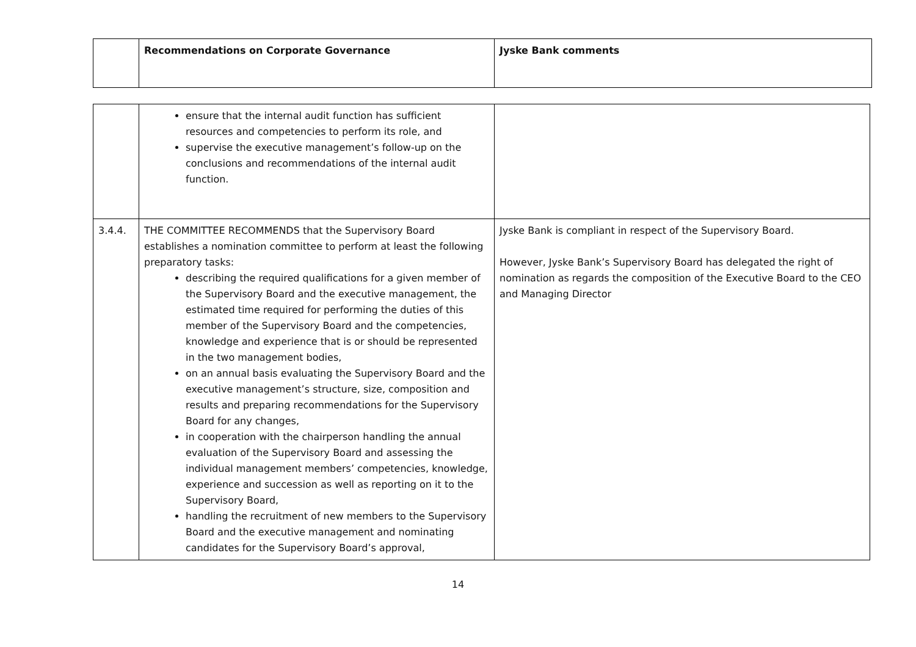| | Recommendations on Corporate Governance | Jyske Bank comments |
| --- | --- | --- |
| | ensure that the internal audit function has sufficient resources and competencies to perform its role, and supervise the executive management’s follow-up on the conclusions and recommendations of the internal audit function. | |
| 3.4.4. | THE COMMITTEE RECOMMENDS that the Supervisory Board establishes a nomination committee to perform at least the following preparatory tasks: describing the required qualifications for a given member of the Supervisory Board and the executive management, the estimated time required for performing the duties of this member of the Supervisory Board and the competencies, knowledge and experience that is or should be represented in the two management bodies, on an annual basis evaluating the Supervisory Board and the executive management’s structure, size, composition and results and preparing recommendations for the Supervisory Board for any changes, in cooperation with the chairperson handling the annual evaluation of the Supervisory Board and assessing the individual management members’ competencies, knowledge, experience and succession as well as reporting on it to the Supervisory Board, handling the recruitment of new members to the Supervisory Board and the executive management and nominating candidates for the Supervisory Board’s approval, | Jyske Bank is compliant in respect of the Supervisory Board. However, Jyske Bank’s Supervisory Board has delegated the right of nomination as regards the composition of the Executive Board to the CEO and Managing Director |
14